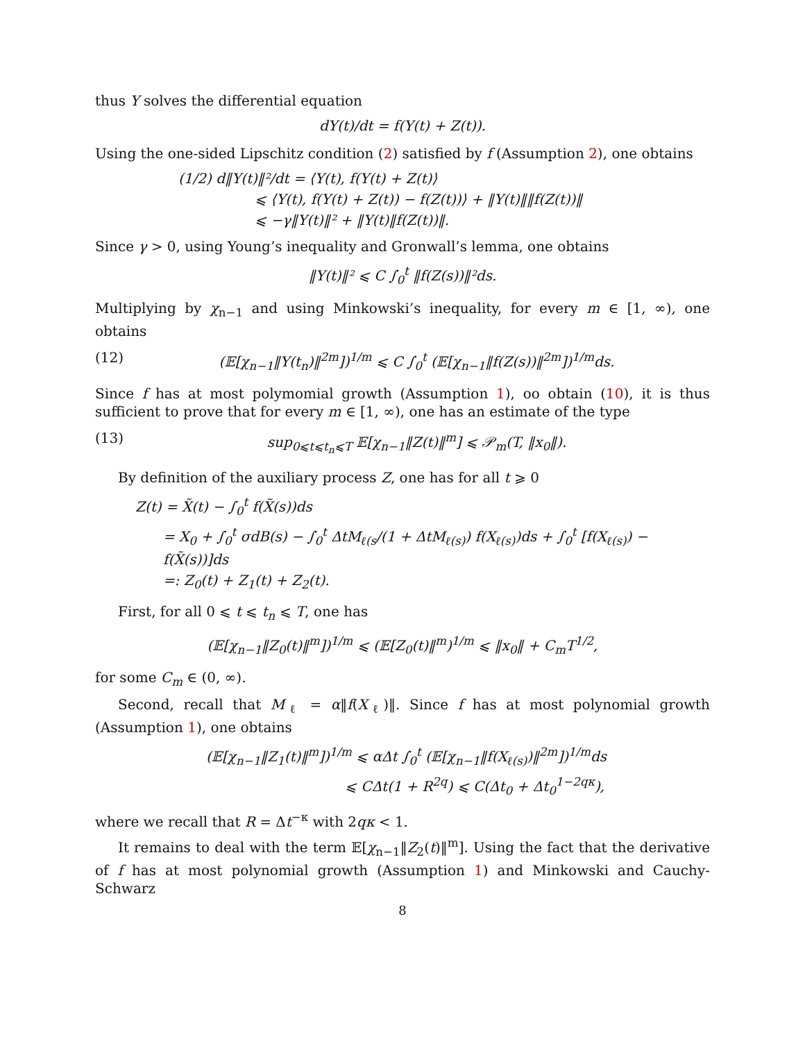thus Y solves the differential equation
dY(t)/dt = f(Y(t) + Z(t)).
Using the one-sided Lipschitz condition (2) satisfied by f (Assumption 2), one obtains
(1/2) d‖Y(t)‖²/dt = ⟨Y(t), f(Y(t) + Z(t)⟩
⩽ ⟨Y(t), f(Y(t) + Z(t)) − f(Z(t))⟩ + ‖Y(t)‖‖f(Z(t))‖
⩽ −γ‖Y(t)‖² + ‖Y(t)‖f(Z(t))‖.
Since γ > 0, using Young’s inequality and Gronwall’s lemma, one obtains
‖Y(t)‖² ⩽ C ∫<sub>0</sub><sup>t</sup> ‖f(Z(s))‖²ds.
Multiplying by χ<sub>n−1</sub> and using Minkowski’s inequality, for every m ∈ [1, ∞), one obtains
(12) (𝔼[χ<sub>n−1</sub>‖Y(t<sub>n</sub>)‖<sup>2m</sup>])<sup>1/m</sup> ⩽ C ∫<sub>0</sub><sup>t</sup> (𝔼[χ<sub>n−1</sub>‖f(Z(s))‖<sup>2m</sup>])<sup>1/m</sup>ds.
Since f has at most polymomial growth (Assumption 1), oo obtain (10), it is thus sufficient to prove that for every m ∈ [1, ∞), one has an estimate of the type
(13) sup<sub>0⩽t⩽t<sub>n</sub>⩽T</sub> 𝔼[χ<sub>n−1</sub>‖Z(t)‖<sup>m</sup>] ⩽ 𝒫<sub>m</sub>(T, ‖x<sub>0</sub>‖).
By definition of the auxiliary process Z, one has for all t ⩾ 0
Z(t) = X̃(t) − ∫<sub>0</sub><sup>t</sup> f(X̃(s))ds
= X<sub>0</sub> + ∫<sub>0</sub><sup>t</sup> σdB(s) − ∫<sub>0</sub><sup>t</sup> ΔtM<sub>ℓ(s</sub>/(1 + ΔtM<sub>ℓ(s)</sub>) f(X<sub>ℓ(s)</sub>)ds + ∫<sub>0</sub><sup>t</sup> [f(X<sub>ℓ(s)</sub>) − f(X̃(s))]ds
=: Z<sub>0</sub>(t) + Z<sub>1</sub>(t) + Z<sub>2</sub>(t).
First, for all 0 ⩽ t ⩽ t<sub>n</sub> ⩽ T, one has
(𝔼[χ<sub>n−1</sub>‖Z<sub>0</sub>(t)‖<sup>m</sup>])<sup>1/m</sup> ⩽ (𝔼[Z<sub>0</sub>(t)‖<sup>m</sup>)<sup>1/m</sup> ⩽ ‖x<sub>0</sub>‖ + C<sub>m</sub>T<sup>1/2</sup>,
for some C<sub>m</sub> ∈ (0, ∞).
Second, recall that M<sub>ℓ</sub> = α‖f(X<sub>ℓ</sub>)‖. Since f has at most polynomial growth (Assumption 1), one obtains
(𝔼[χ<sub>n−1</sub>‖Z<sub>1</sub>(t)‖<sup>m</sup>])<sup>1/m</sup> ⩽ αΔt ∫<sub>0</sub><sup>t</sup> (𝔼[χ<sub>n−1</sub>‖f(X<sub>ℓ(s)</sub>)‖<sup>2m</sup>])<sup>1/m</sup>ds
⩽ CΔt(1 + R<sup>2q</sup>) ⩽ C(Δt<sub>0</sub> + Δt<sub>0</sub><sup>1−2qκ</sup>),
where we recall that R = Δt<sup>−κ</sup> with 2qκ < 1.
It remains to deal with the term 𝔼[χ<sub>n−1</sub>‖Z<sub>2</sub>(t)‖<sup>m</sup>]. Using the fact that the derivative of f has at most polynomial growth (Assumption 1) and Minkowski and Cauchy-Schwarz
8